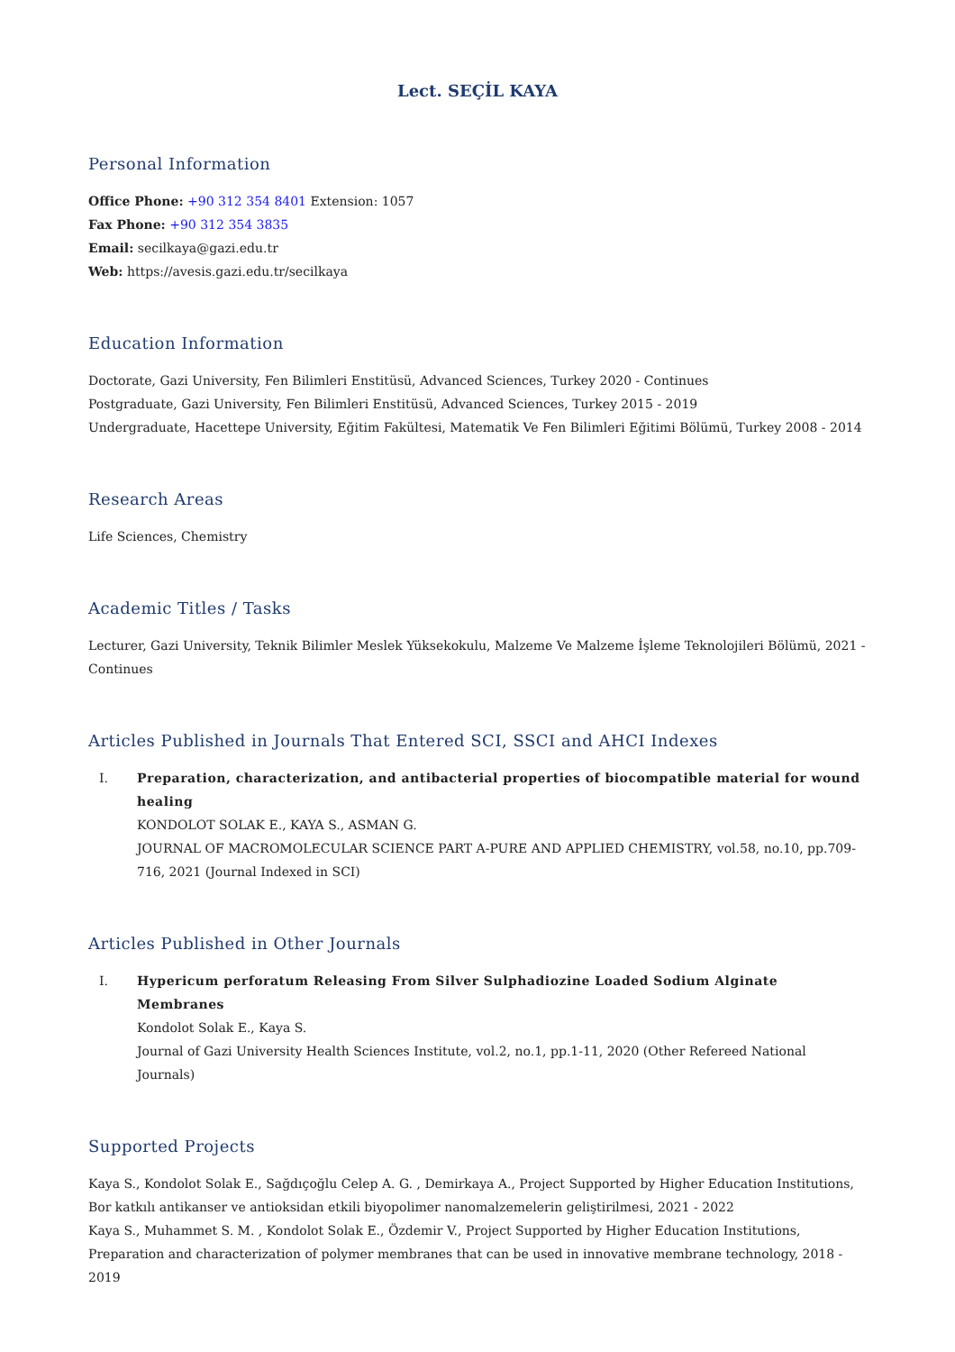Lect. SEÇİL KAYA
Personal Information
Office Phone: +90 312 354 8401 Extension: 1057
Fax Phone: +90 312 354 3835
Email: secilkaya@gazi.edu.tr
Web: https://avesis.gazi.edu.tr/secilkaya
Education Information
Doctorate, Gazi University, Fen Bilimleri Enstitüsü, Advanced Sciences, Turkey 2020 - Continues
Postgraduate, Gazi University, Fen Bilimleri Enstitüsü, Advanced Sciences, Turkey 2015 - 2019
Undergraduate, Hacettepe University, Eğitim Fakültesi, Matematik Ve Fen Bilimleri Eğitimi Bölümü, Turkey 2008 - 2014
Research Areas
Life Sciences, Chemistry
Academic Titles / Tasks
Lecturer, Gazi University, Teknik Bilimler Meslek Yüksekokulu, Malzeme Ve Malzeme İşleme Teknolojileri Bölümü, 2021 - Continues
Articles Published in Journals That Entered SCI, SSCI and AHCI Indexes
I. Preparation, characterization, and antibacterial properties of biocompatible material for wound healing
KONDOLOT SOLAK E., KAYA S., ASMAN G.
JOURNAL OF MACROMOLECULAR SCIENCE PART A-PURE AND APPLIED CHEMISTRY, vol.58, no.10, pp.709-716, 2021 (Journal Indexed in SCI)
Articles Published in Other Journals
I. Hypericum perforatum Releasing From Silver Sulphadiozine Loaded Sodium Alginate Membranes
Kondolot Solak E., Kaya S.
Journal of Gazi University Health Sciences Institute, vol.2, no.1, pp.1-11, 2020 (Other Refereed National Journals)
Supported Projects
Kaya S., Kondolot Solak E., Sağdıçoğlu Celep A. G. , Demirkaya A., Project Supported by Higher Education Institutions, Bor katkılı antikanser ve antioksidan etkili biyopolimer nanomalzemelerin geliştirilmesi, 2021 - 2022
Kaya S., Muhammet S. M. , Kondolot Solak E., Özdemir V., Project Supported by Higher Education Institutions, Preparation and characterization of polymer membranes that can be used in innovative membrane technology, 2018 - 2019